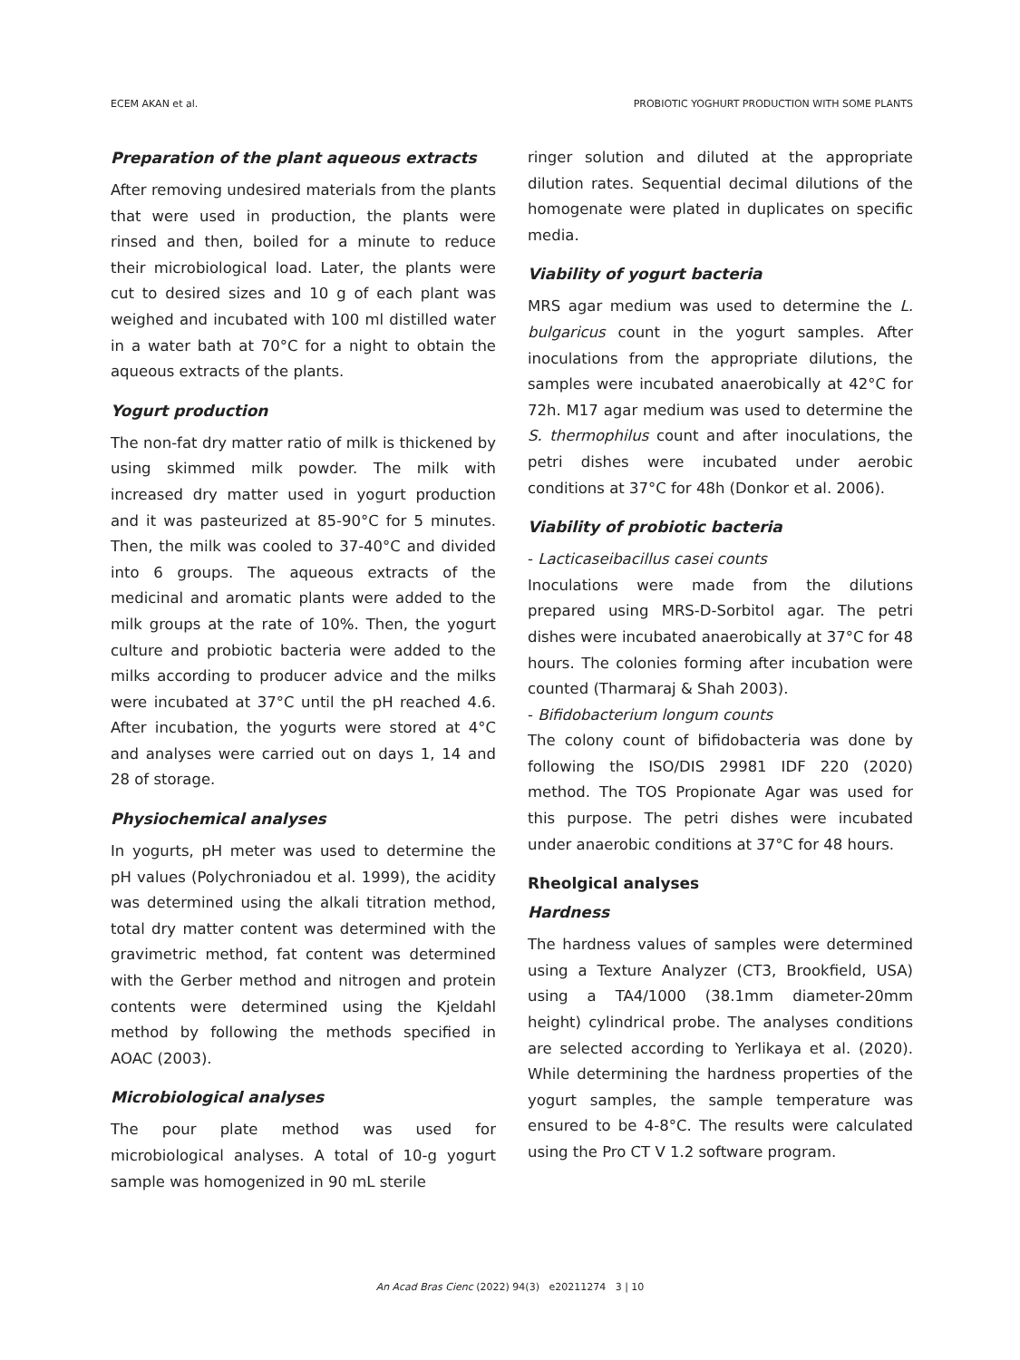ECEM AKAN et al. PROBIOTIC YOGHURT PRODUCTION WITH SOME PLANTS
Preparation of the plant aqueous extracts
After removing undesired materials from the plants that were used in production, the plants were rinsed and then, boiled for a minute to reduce their microbiological load. Later, the plants were cut to desired sizes and 10 g of each plant was weighed and incubated with 100 ml distilled water in a water bath at 70°C for a night to obtain the aqueous extracts of the plants.
Yogurt production
The non-fat dry matter ratio of milk is thickened by using skimmed milk powder. The milk with increased dry matter used in yogurt production and it was pasteurized at 85-90°C for 5 minutes. Then, the milk was cooled to 37-40°C and divided into 6 groups. The aqueous extracts of the medicinal and aromatic plants were added to the milk groups at the rate of 10%. Then, the yogurt culture and probiotic bacteria were added to the milks according to producer advice and the milks were incubated at 37°C until the pH reached 4.6. After incubation, the yogurts were stored at 4°C and analyses were carried out on days 1, 14 and 28 of storage.
Physiochemical analyses
In yogurts, pH meter was used to determine the pH values (Polychroniadou et al. 1999), the acidity was determined using the alkali titration method, total dry matter content was determined with the gravimetric method, fat content was determined with the Gerber method and nitrogen and protein contents were determined using the Kjeldahl method by following the methods specified in AOAC (2003).
Microbiological analyses
The pour plate method was used for microbiological analyses. A total of 10-g yogurt sample was homogenized in 90 mL sterile
ringer solution and diluted at the appropriate dilution rates. Sequential decimal dilutions of the homogenate were plated in duplicates on specific media.
Viability of yogurt bacteria
MRS agar medium was used to determine the L. bulgaricus count in the yogurt samples. After inoculations from the appropriate dilutions, the samples were incubated anaerobically at 42°C for 72h. M17 agar medium was used to determine the S. thermophilus count and after inoculations, the petri dishes were incubated under aerobic conditions at 37°C for 48h (Donkor et al. 2006).
Viability of probiotic bacteria
- Lacticaseibacillus casei counts
Inoculations were made from the dilutions prepared using MRS-D-Sorbitol agar. The petri dishes were incubated anaerobically at 37°C for 48 hours. The colonies forming after incubation were counted (Tharmaraj & Shah 2003).
- Bifidobacterium longum counts
The colony count of bifidobacteria was done by following the ISO/DIS 29981 IDF 220 (2020) method. The TOS Propionate Agar was used for this purpose. The petri dishes were incubated under anaerobic conditions at 37°C for 48 hours.
Rheolgical analyses
Hardness
The hardness values of samples were determined using a Texture Analyzer (CT3, Brookfield, USA) using a TA4/1000 (38.1mm diameter-20mm height) cylindrical probe. The analyses conditions are selected according to Yerlikaya et al. (2020). While determining the hardness properties of the yogurt samples, the sample temperature was ensured to be 4-8°C. The results were calculated using the Pro CT V 1.2 software program.
An Acad Bras Cienc (2022) 94(3) e20211274 3 | 10